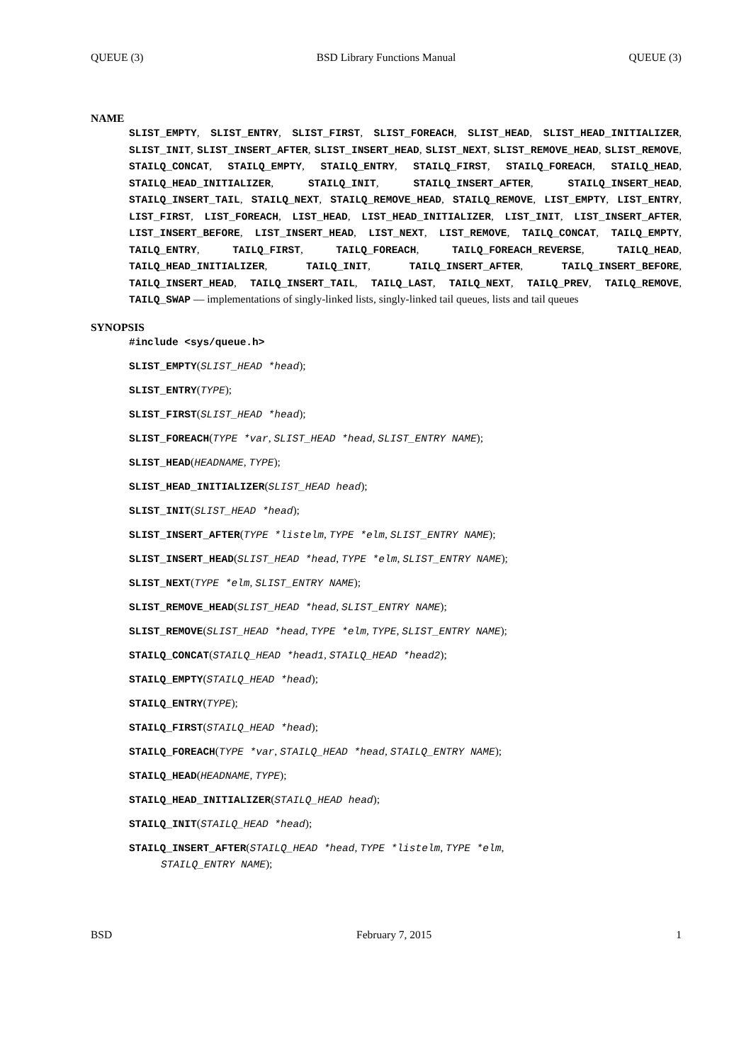QUEUE (3) BSD Library Functions Manual QUEUE (3)
NAME
SLIST_EMPTY, SLIST_ENTRY, SLIST_FIRST, SLIST_FOREACH, SLIST_HEAD, SLIST_HEAD_INITIALIZER, SLIST_INIT, SLIST_INSERT_AFTER, SLIST_INSERT_HEAD, SLIST_NEXT, SLIST_REMOVE_HEAD, SLIST_REMOVE, STAILQ_CONCAT, STAILQ_EMPTY, STAILQ_ENTRY, STAILQ_FIRST, STAILQ_FOREACH, STAILQ_HEAD, STAILQ_HEAD_INITIALIZER, STAILQ_INIT, STAILQ_INSERT_AFTER, STAILQ_INSERT_HEAD, STAILQ_INSERT_TAIL, STAILQ_NEXT, STAILQ_REMOVE_HEAD, STAILQ_REMOVE, LIST_EMPTY, LIST_ENTRY, LIST_FIRST, LIST_FOREACH, LIST_HEAD, LIST_HEAD_INITIALIZER, LIST_INIT, LIST_INSERT_AFTER, LIST_INSERT_BEFORE, LIST_INSERT_HEAD, LIST_NEXT, LIST_REMOVE, TAILQ_CONCAT, TAILQ_EMPTY, TAILQ_ENTRY, TAILQ_FIRST, TAILQ_FOREACH, TAILQ_FOREACH_REVERSE, TAILQ_HEAD, TAILQ_HEAD_INITIALIZER, TAILQ_INIT, TAILQ_INSERT_AFTER, TAILQ_INSERT_BEFORE, TAILQ_INSERT_HEAD, TAILQ_INSERT_TAIL, TAILQ_LAST, TAILQ_NEXT, TAILQ_PREV, TAILQ_REMOVE, TAILQ_SWAP — implementations of singly-linked lists, singly-linked tail queues, lists and tail queues
SYNOPSIS
#include <sys/queue.h>
SLIST_EMPTY(SLIST_HEAD *head);
SLIST_ENTRY(TYPE);
SLIST_FIRST(SLIST_HEAD *head);
SLIST_FOREACH(TYPE *var, SLIST_HEAD *head, SLIST_ENTRY NAME);
SLIST_HEAD(HEADNAME, TYPE);
SLIST_HEAD_INITIALIZER(SLIST_HEAD head);
SLIST_INIT(SLIST_HEAD *head);
SLIST_INSERT_AFTER(TYPE *listelm, TYPE *elm, SLIST_ENTRY NAME);
SLIST_INSERT_HEAD(SLIST_HEAD *head, TYPE *elm, SLIST_ENTRY NAME);
SLIST_NEXT(TYPE *elm, SLIST_ENTRY NAME);
SLIST_REMOVE_HEAD(SLIST_HEAD *head, SLIST_ENTRY NAME);
SLIST_REMOVE(SLIST_HEAD *head, TYPE *elm, TYPE, SLIST_ENTRY NAME);
STAILQ_CONCAT(STAILQ_HEAD *head1, STAILQ_HEAD *head2);
STAILQ_EMPTY(STAILQ_HEAD *head);
STAILQ_ENTRY(TYPE);
STAILQ_FIRST(STAILQ_HEAD *head);
STAILQ_FOREACH(TYPE *var, STAILQ_HEAD *head, STAILQ_ENTRY NAME);
STAILQ_HEAD(HEADNAME, TYPE);
STAILQ_HEAD_INITIALIZER(STAILQ_HEAD head);
STAILQ_INIT(STAILQ_HEAD *head);
STAILQ_INSERT_AFTER(STAILQ_HEAD *head, TYPE *listelm, TYPE *elm,
STAILQ_ENTRY NAME);
BSD February 7, 2015 1